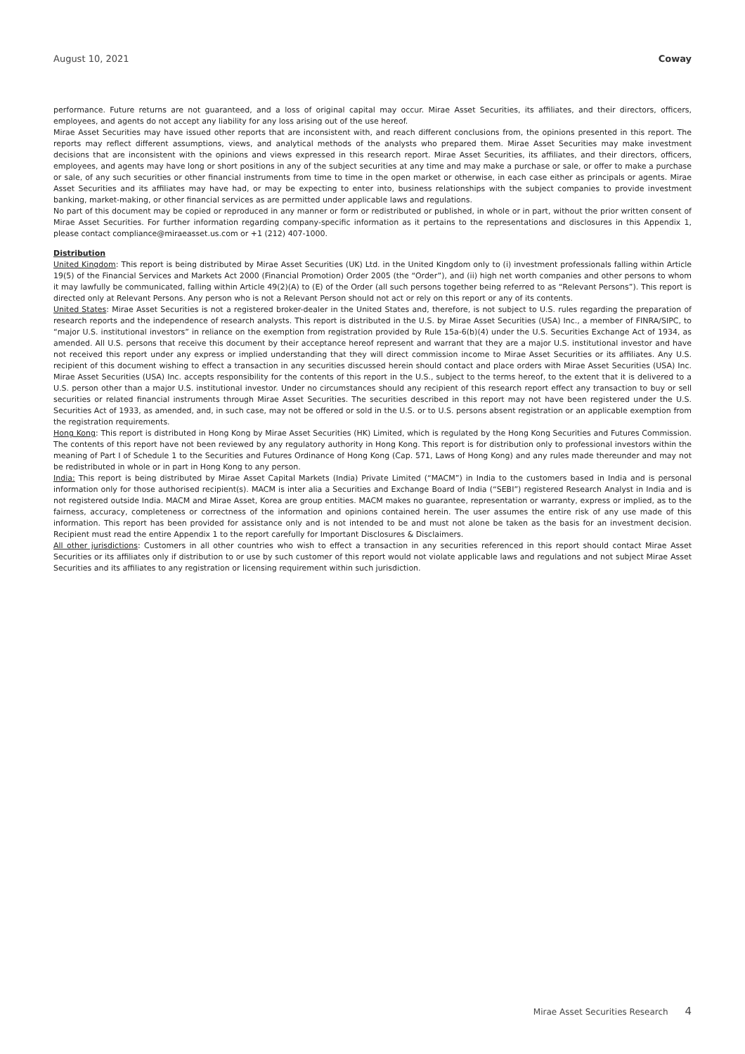August 10, 2021 Coway
performance. Future returns are not guaranteed, and a loss of original capital may occur. Mirae Asset Securities, its affiliates, and their directors, officers, employees, and agents do not accept any liability for any loss arising out of the use hereof.
Mirae Asset Securities may have issued other reports that are inconsistent with, and reach different conclusions from, the opinions presented in this report. The reports may reflect different assumptions, views, and analytical methods of the analysts who prepared them. Mirae Asset Securities may make investment decisions that are inconsistent with the opinions and views expressed in this research report. Mirae Asset Securities, its affiliates, and their directors, officers, employees, and agents may have long or short positions in any of the subject securities at any time and may make a purchase or sale, or offer to make a purchase or sale, of any such securities or other financial instruments from time to time in the open market or otherwise, in each case either as principals or agents. Mirae Asset Securities and its affiliates may have had, or may be expecting to enter into, business relationships with the subject companies to provide investment banking, market-making, or other financial services as are permitted under applicable laws and regulations.
No part of this document may be copied or reproduced in any manner or form or redistributed or published, in whole or in part, without the prior written consent of Mirae Asset Securities. For further information regarding company-specific information as it pertains to the representations and disclosures in this Appendix 1, please contact compliance@miraeasset.us.com or +1 (212) 407-1000.
Distribution
United Kingdom: This report is being distributed by Mirae Asset Securities (UK) Ltd. in the United Kingdom only to (i) investment professionals falling within Article 19(5) of the Financial Services and Markets Act 2000 (Financial Promotion) Order 2005 (the “Order”), and (ii) high net worth companies and other persons to whom it may lawfully be communicated, falling within Article 49(2)(A) to (E) of the Order (all such persons together being referred to as “Relevant Persons”). This report is directed only at Relevant Persons. Any person who is not a Relevant Person should not act or rely on this report or any of its contents.
United States: Mirae Asset Securities is not a registered broker-dealer in the United States and, therefore, is not subject to U.S. rules regarding the preparation of research reports and the independence of research analysts. This report is distributed in the U.S. by Mirae Asset Securities (USA) Inc., a member of FINRA/SIPC, to “major U.S. institutional investors” in reliance on the exemption from registration provided by Rule 15a-6(b)(4) under the U.S. Securities Exchange Act of 1934, as amended. All U.S. persons that receive this document by their acceptance hereof represent and warrant that they are a major U.S. institutional investor and have not received this report under any express or implied understanding that they will direct commission income to Mirae Asset Securities or its affiliates. Any U.S. recipient of this document wishing to effect a transaction in any securities discussed herein should contact and place orders with Mirae Asset Securities (USA) Inc. Mirae Asset Securities (USA) Inc. accepts responsibility for the contents of this report in the U.S., subject to the terms hereof, to the extent that it is delivered to a U.S. person other than a major U.S. institutional investor. Under no circumstances should any recipient of this research report effect any transaction to buy or sell securities or related financial instruments through Mirae Asset Securities. The securities described in this report may not have been registered under the U.S. Securities Act of 1933, as amended, and, in such case, may not be offered or sold in the U.S. or to U.S. persons absent registration or an applicable exemption from the registration requirements.
Hong Kong: This report is distributed in Hong Kong by Mirae Asset Securities (HK) Limited, which is regulated by the Hong Kong Securities and Futures Commission. The contents of this report have not been reviewed by any regulatory authority in Hong Kong. This report is for distribution only to professional investors within the meaning of Part I of Schedule 1 to the Securities and Futures Ordinance of Hong Kong (Cap. 571, Laws of Hong Kong) and any rules made thereunder and may not be redistributed in whole or in part in Hong Kong to any person.
India: This report is being distributed by Mirae Asset Capital Markets (India) Private Limited (“MACM”) in India to the customers based in India and is personal information only for those authorised recipient(s). MACM is inter alia a Securities and Exchange Board of India (“SEBI”) registered Research Analyst in India and is not registered outside India. MACM and Mirae Asset, Korea are group entities. MACM makes no guarantee, representation or warranty, express or implied, as to the fairness, accuracy, completeness or correctness of the information and opinions contained herein. The user assumes the entire risk of any use made of this information. This report has been provided for assistance only and is not intended to be and must not alone be taken as the basis for an investment decision. Recipient must read the entire Appendix 1 to the report carefully for Important Disclosures & Disclaimers.
All other jurisdictions: Customers in all other countries who wish to effect a transaction in any securities referenced in this report should contact Mirae Asset Securities or its affiliates only if distribution to or use by such customer of this report would not violate applicable laws and regulations and not subject Mirae Asset Securities and its affiliates to any registration or licensing requirement within such jurisdiction.
Mirae Asset Securities Research 4